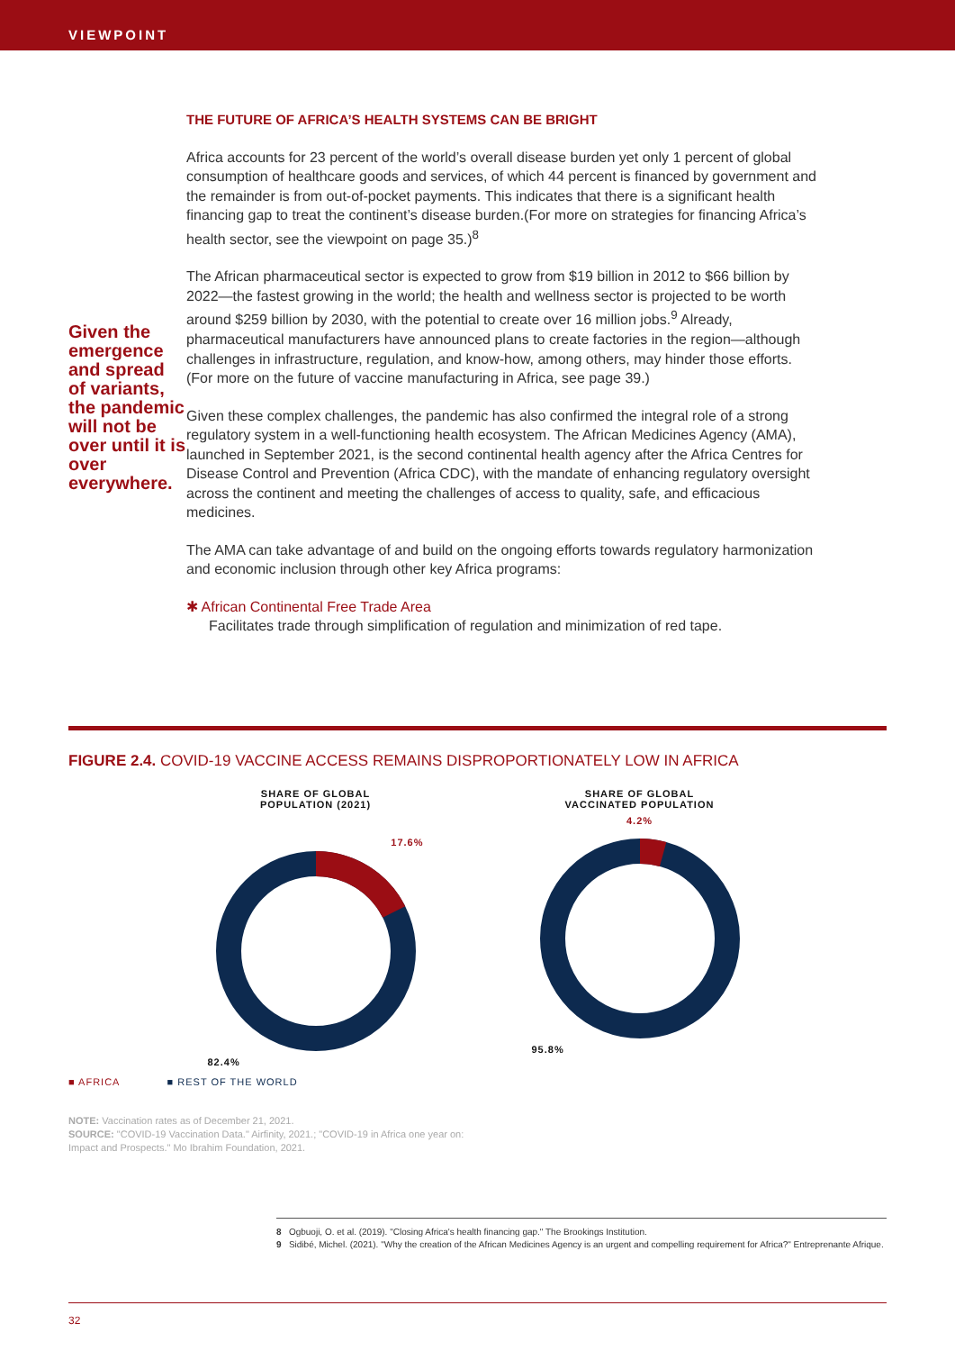VIEWPOINT
Given the emergence and spread of variants, the pandemic will not be over until it is over everywhere.
THE FUTURE OF AFRICA’S HEALTH SYSTEMS CAN BE BRIGHT
Africa accounts for 23 percent of the world’s overall disease burden yet only 1 percent of global consumption of healthcare goods and services, of which 44 percent is financed by government and the remainder is from out-of-pocket payments. This indicates that there is a significant health financing gap to treat the continent’s disease burden.(For more on strategies for financing Africa’s health sector, see the viewpoint on page 35.)<sup>8</sup>
The African pharmaceutical sector is expected to grow from $19 billion in 2012 to $66 billion by 2022—the fastest growing in the world; the health and wellness sector is projected to be worth around $259 billion by 2030, with the potential to create over 16 million jobs.<sup>9</sup> Already, pharmaceutical manufacturers have announced plans to create factories in the region—although challenges in infrastructure, regulation, and know-how, among others, may hinder those efforts. (For more on the future of vaccine manufacturing in Africa, see page 39.)
Given these complex challenges, the pandemic has also confirmed the integral role of a strong regulatory system in a well-functioning health ecosystem. The African Medicines Agency (AMA), launched in September 2021, is the second continental health agency after the Africa Centres for Disease Control and Prevention (Africa CDC), with the mandate of enhancing regulatory oversight across the continent and meeting the challenges of access to quality, safe, and efficacious medicines.
The AMA can take advantage of and build on the ongoing efforts towards regulatory harmonization and economic inclusion through other key Africa programs:
✱ African Continental Free Trade Area
Facilitates trade through simplification of regulation and minimization of red tape.
FIGURE 2.4. COVID-19 VACCINE ACCESS REMAINS DISPROPORTIONATELY LOW IN AFRICA
SHARE OF GLOBAL
POPULATION (2021)
17.6%
82.4%
SHARE OF GLOBAL
VACCINATED POPULATION
4.2%
95.8%
■ AFRICA ■ REST OF THE WORLD
NOTE: Vaccination rates as of December 21, 2021.
SOURCE: "COVID-19 Vaccination Data." Airfinity, 2021.; "COVID-19 in Africa one year on:
Impact and Prospects." Mo Ibrahim Foundation, 2021.
8 Ogbuoji, O. et al. (2019). "Closing Africa's health financing gap." The Brookings Institution.
9 Sidibé, Michel. (2021). "Why the creation of the African Medicines Agency is an urgent and compelling requirement for Africa?" Entreprenante Afrique.
32